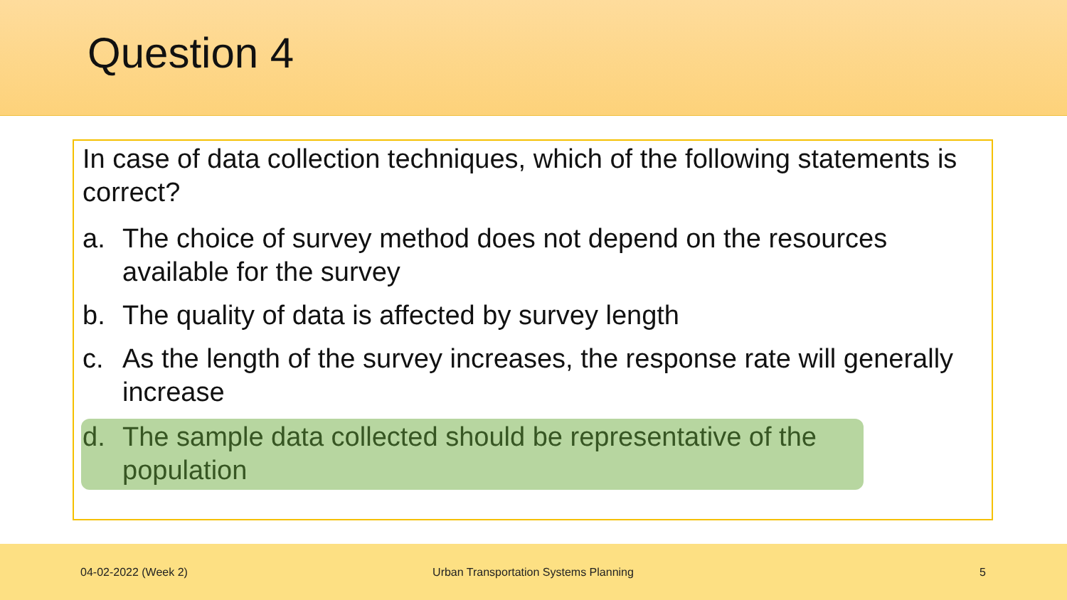Question 4
In case of data collection techniques, which of the following statements is correct?
a. The choice of survey method does not depend on the resources available for the survey
b. The quality of data is affected by survey length
c. As the length of the survey increases, the response rate will generally increase
d. The sample data collected should be representative of the population
04-02-2022 (Week 2)
Urban Transportation Systems Planning
5